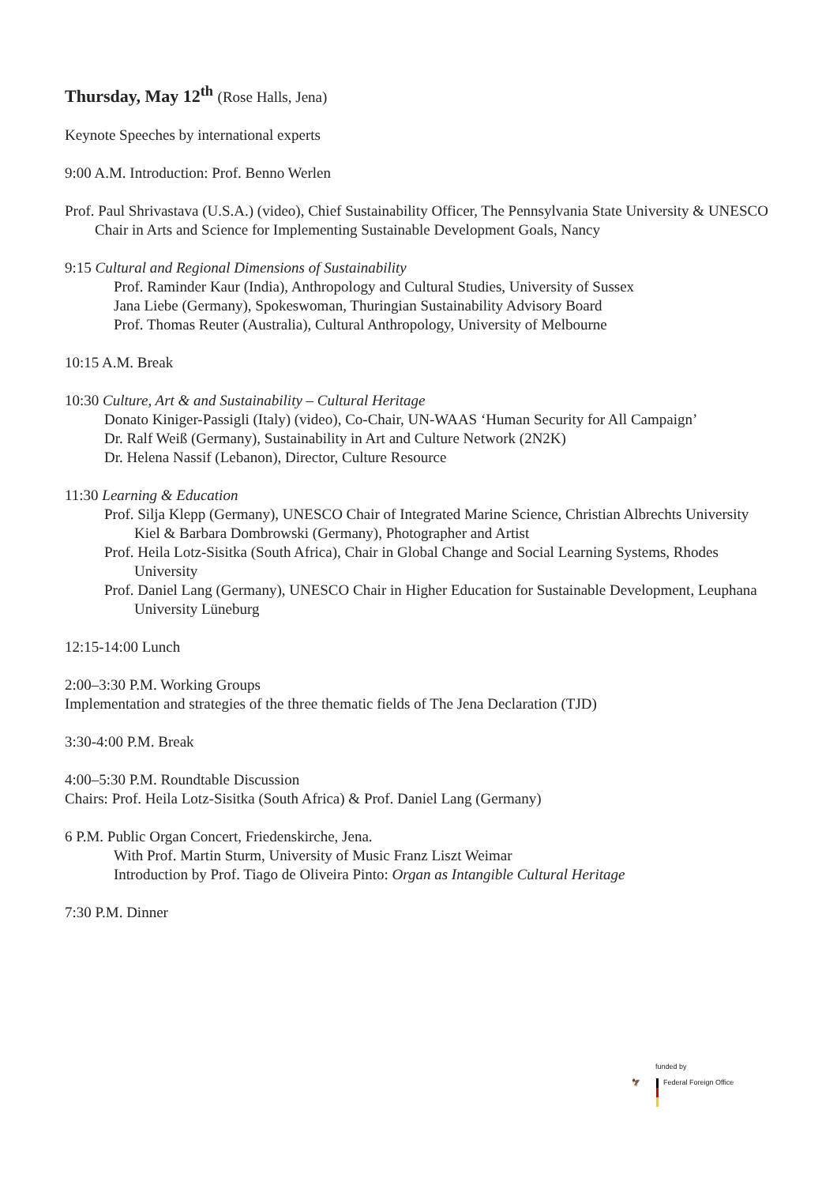Thursday, May 12<sup>th</sup> (Rose Halls, Jena)
Keynote Speeches by international experts
9:00 A.M. Introduction: Prof. Benno Werlen
Prof. Paul Shrivastava (U.S.A.) (video), Chief Sustainability Officer, The Pennsylvania State University & UNESCO Chair in Arts and Science for Implementing Sustainable Development Goals, Nancy
9:15 Cultural and Regional Dimensions of Sustainability
Prof. Raminder Kaur (India), Anthropology and Cultural Studies, University of Sussex
Jana Liebe (Germany), Spokeswoman, Thuringian Sustainability Advisory Board
Prof. Thomas Reuter (Australia), Cultural Anthropology, University of Melbourne
10:15 A.M. Break
10:30 Culture, Art & and Sustainability – Cultural Heritage
Donato Kiniger-Passigli (Italy) (video), Co-Chair, UN-WAAS ‘Human Security for All Campaign’
Dr. Ralf Weiß (Germany), Sustainability in Art and Culture Network (2N2K)
Dr. Helena Nassif (Lebanon), Director, Culture Resource
11:30 Learning & Education
Prof. Silja Klepp (Germany), UNESCO Chair of Integrated Marine Science, Christian Albrechts University Kiel & Barbara Dombrowski (Germany), Photographer and Artist
Prof. Heila Lotz-Sisitka (South Africa), Chair in Global Change and Social Learning Systems, Rhodes University
Prof. Daniel Lang (Germany), UNESCO Chair in Higher Education for Sustainable Development, Leuphana University Lüneburg
12:15-14:00 Lunch
2:00–3:30 P.M. Working Groups
Implementation and strategies of the three thematic fields of The Jena Declaration (TJD)
3:30-4:00 P.M. Break
4:00–5:30 P.M. Roundtable Discussion
Chairs: Prof. Heila Lotz-Sisitka (South Africa) & Prof. Daniel Lang (Germany)
6 P.M. Public Organ Concert, Friedenskirche, Jena.
With Prof. Martin Sturm, University of Music Franz Liszt Weimar
Introduction by Prof. Tiago de Oliveira Pinto: Organ as Intangible Cultural Heritage
7:30 P.M. Dinner
funded by
🦅 Federal Foreign Office